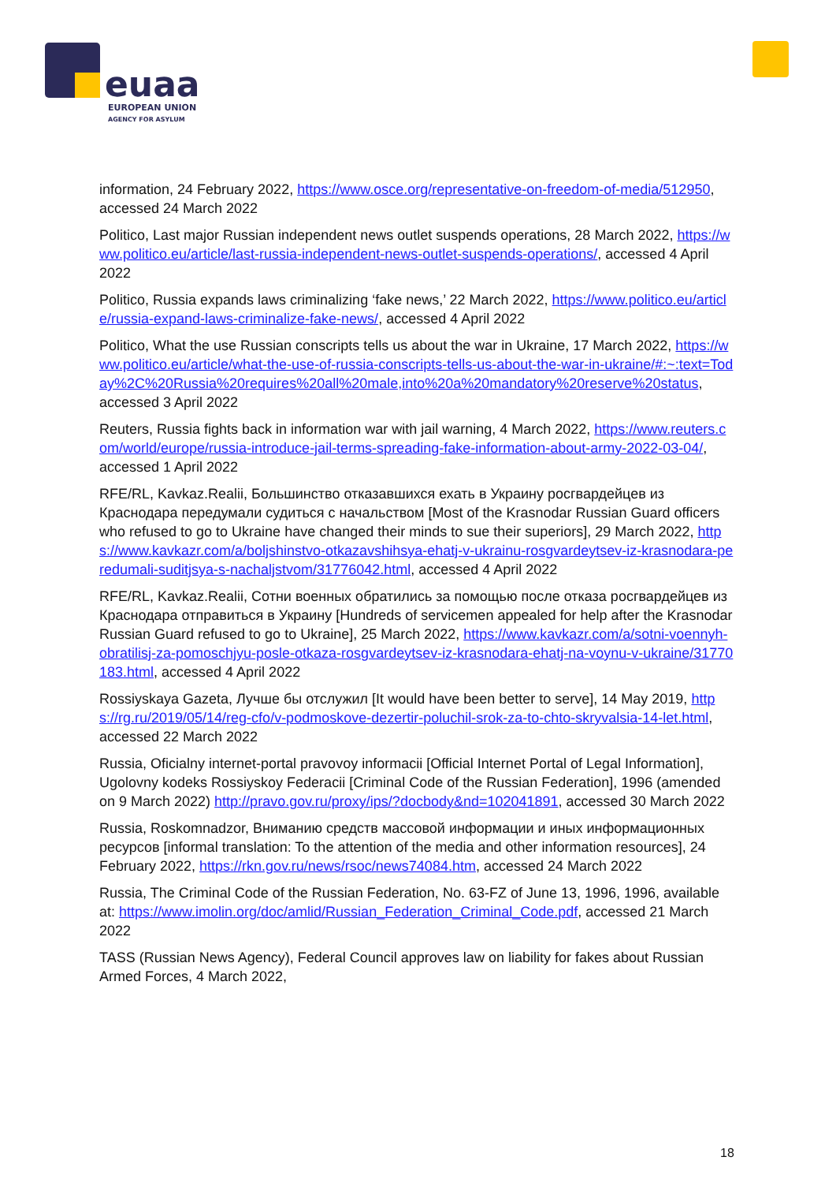euaa
EUROPEAN UNION
AGENCY FOR ASYLUM
information, 24 February 2022, https://www.osce.org/representative-on-freedom-of-media/512950, accessed 24 March 2022
Politico, Last major Russian independent news outlet suspends operations, 28 March 2022, https://www.politico.eu/article/last-russia-independent-news-outlet-suspends-operations/, accessed 4 April 2022
Politico, Russia expands laws criminalizing ‘fake news,’ 22 March 2022, https://www.politico.eu/article/russia-expand-laws-criminalize-fake-news/, accessed 4 April 2022
Politico, What the use Russian conscripts tells us about the war in Ukraine, 17 March 2022, https://www.politico.eu/article/what-the-use-of-russia-conscripts-tells-us-about-the-war-in-ukraine/#:~:text=Today%2C%20Russia%20requires%20all%20male,into%20a%20mandatory%20reserve%20status, accessed 3 April 2022
Reuters, Russia fights back in information war with jail warning, 4 March 2022, https://www.reuters.com/world/europe/russia-introduce-jail-terms-spreading-fake-information-about-army-2022-03-04/, accessed 1 April 2022
RFE/RL, Kavkaz.Realii, Большинство отказавшихся ехать в Украину росгвардейцев из Краснодара передумали судиться с начальством [Most of the Krasnodar Russian Guard officers who refused to go to Ukraine have changed their minds to sue their superiors], 29 March 2022, https://www.kavkazr.com/a/boljshinstvo-otkazavshihsya-ehatj-v-ukrainu-rosgvardeytsev-iz-krasnodara-peredumali-suditjsya-s-nachaljstvom/31776042.html, accessed 4 April 2022
RFE/RL, Kavkaz.Realii, Сотни военных обратились за помощью после отказа росгвардейцев из Краснодара отправиться в Украину [Hundreds of servicemen appealed for help after the Krasnodar Russian Guard refused to go to Ukraine], 25 March 2022, https://www.kavkazr.com/a/sotni-voennyh-obratilisj-za-pomoschjyu-posle-otkaza-rosgvardeytsev-iz-krasnodara-ehatj-na-voynu-v-ukraine/31770183.html, accessed 4 April 2022
Rossiyskaya Gazeta, Лучше бы отслужил [It would have been better to serve], 14 May 2019, https://rg.ru/2019/05/14/reg-cfo/v-podmoskove-dezertir-poluchil-srok-za-to-chto-skryvalsia-14-let.html, accessed 22 March 2022
Russia, Oficialny internet-portal pravovoy informacii [Official Internet Portal of Legal Information], Ugolovny kodeks Rossiyskoy Federacii [Criminal Code of the Russian Federation], 1996 (amended on 9 March 2022) http://pravo.gov.ru/proxy/ips/?docbody&nd=102041891, accessed 30 March 2022
Russia, Roskomnadzor, Вниманию средств массовой информации и иных информационных ресурсов [informal translation: To the attention of the media and other information resources], 24 February 2022, https://rkn.gov.ru/news/rsoc/news74084.htm, accessed 24 March 2022
Russia, The Criminal Code of the Russian Federation, No. 63-FZ of June 13, 1996, 1996, available at: https://www.imolin.org/doc/amlid/Russian_Federation_Criminal_Code.pdf, accessed 21 March 2022
TASS (Russian News Agency), Federal Council approves law on liability for fakes about Russian Armed Forces, 4 March 2022,
18